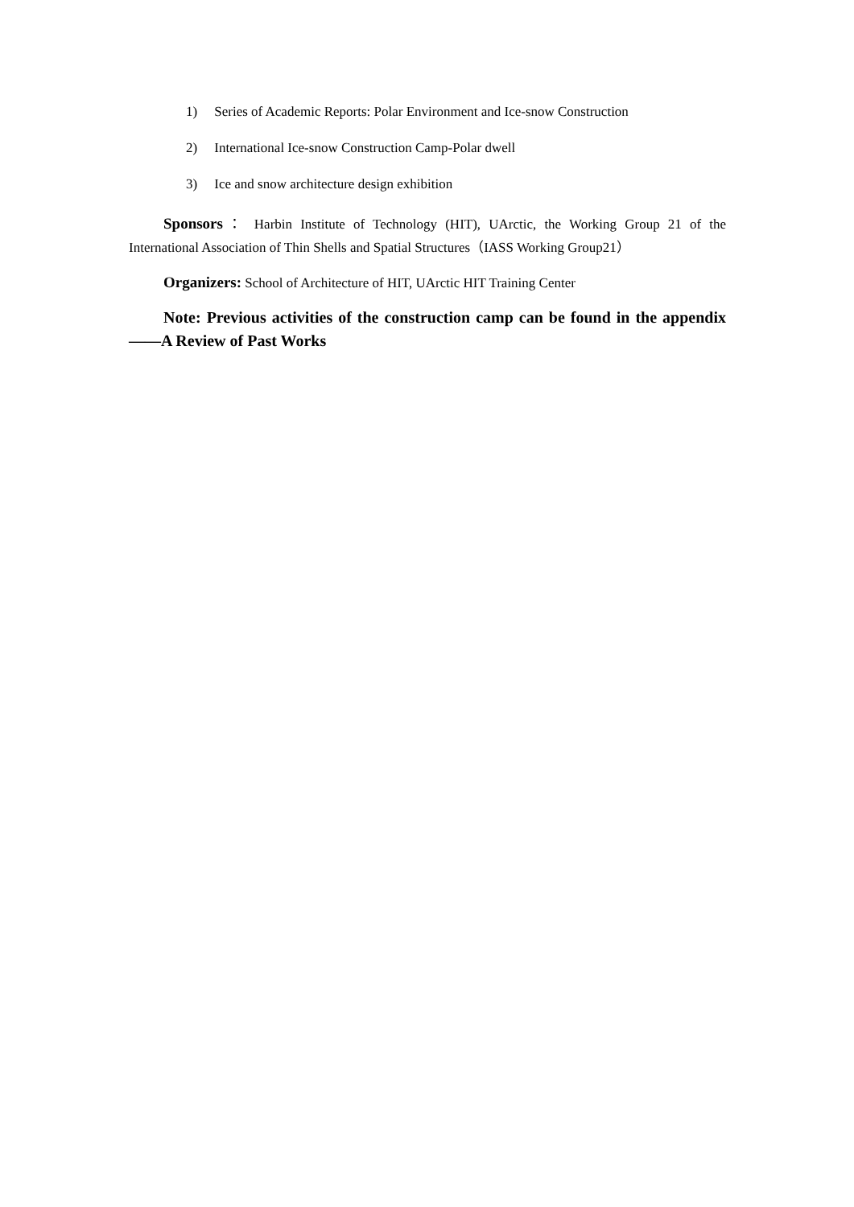1) Series of Academic Reports: Polar Environment and Ice-snow Construction
2) International Ice-snow Construction Camp-Polar dwell
3) Ice and snow architecture design exhibition
Sponsors： Harbin Institute of Technology (HIT), UArctic, the Working Group 21 of the International Association of Thin Shells and Spatial Structures（IASS Working Group21）
Organizers: School of Architecture of HIT, UArctic HIT Training Center
Note: Previous activities of the construction camp can be found in the appendix——A Review of Past Works